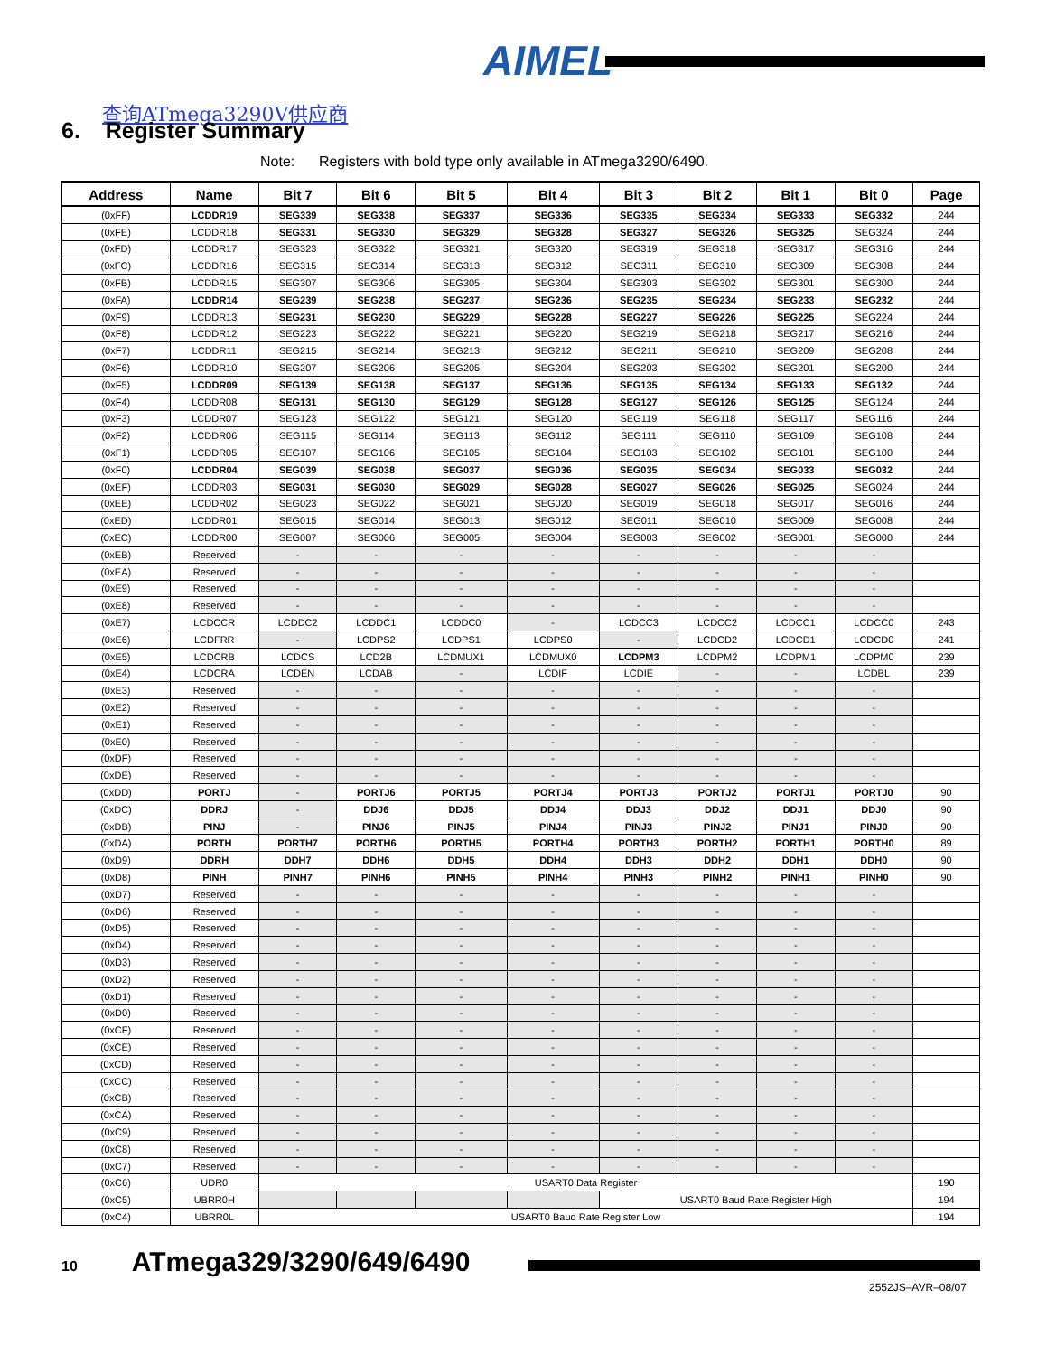AIMEL
查询ATmega3290V供应商
6. Register Summary
Note: Registers with bold type only available in ATmega3290/6490.
| Address | Name | Bit 7 | Bit 6 | Bit 5 | Bit 4 | Bit 3 | Bit 2 | Bit 1 | Bit 0 | Page |
| --- | --- | --- | --- | --- | --- | --- | --- | --- | --- | --- |
| (0xFF) | LCDDR19 | SEG339 | SEG338 | SEG337 | SEG336 | SEG335 | SEG334 | SEG333 | SEG332 | 244 |
| (0xFE) | LCDDR18 | SEG331 | SEG330 | SEG329 | SEG328 | SEG327 | SEG326 | SEG325 | SEG324 | 244 |
| (0xFD) | LCDDR17 | SEG323 | SEG322 | SEG321 | SEG320 | SEG319 | SEG318 | SEG317 | SEG316 | 244 |
| (0xFC) | LCDDR16 | SEG315 | SEG314 | SEG313 | SEG312 | SEG311 | SEG310 | SEG309 | SEG308 | 244 |
| (0xFB) | LCDDR15 | SEG307 | SEG306 | SEG305 | SEG304 | SEG303 | SEG302 | SEG301 | SEG300 | 244 |
| (0xFA) | LCDDR14 | SEG239 | SEG238 | SEG237 | SEG236 | SEG235 | SEG234 | SEG233 | SEG232 | 244 |
| (0xF9) | LCDDR13 | SEG231 | SEG230 | SEG229 | SEG228 | SEG227 | SEG226 | SEG225 | SEG224 | 244 |
| (0xF8) | LCDDR12 | SEG223 | SEG222 | SEG221 | SEG220 | SEG219 | SEG218 | SEG217 | SEG216 | 244 |
| (0xF7) | LCDDR11 | SEG215 | SEG214 | SEG213 | SEG212 | SEG211 | SEG210 | SEG209 | SEG208 | 244 |
| (0xF6) | LCDDR10 | SEG207 | SEG206 | SEG205 | SEG204 | SEG203 | SEG202 | SEG201 | SEG200 | 244 |
| (0xF5) | LCDDR09 | SEG139 | SEG138 | SEG137 | SEG136 | SEG135 | SEG134 | SEG133 | SEG132 | 244 |
| (0xF4) | LCDDR08 | SEG131 | SEG130 | SEG129 | SEG128 | SEG127 | SEG126 | SEG125 | SEG124 | 244 |
| (0xF3) | LCDDR07 | SEG123 | SEG122 | SEG121 | SEG120 | SEG119 | SEG118 | SEG117 | SEG116 | 244 |
| (0xF2) | LCDDR06 | SEG115 | SEG114 | SEG113 | SEG112 | SEG111 | SEG110 | SEG109 | SEG108 | 244 |
| (0xF1) | LCDDR05 | SEG107 | SEG106 | SEG105 | SEG104 | SEG103 | SEG102 | SEG101 | SEG100 | 244 |
| (0xF0) | LCDDR04 | SEG039 | SEG038 | SEG037 | SEG036 | SEG035 | SEG034 | SEG033 | SEG032 | 244 |
| (0xEF) | LCDDR03 | SEG031 | SEG030 | SEG029 | SEG028 | SEG027 | SEG026 | SEG025 | SEG024 | 244 |
| (0xEE) | LCDDR02 | SEG023 | SEG022 | SEG021 | SEG020 | SEG019 | SEG018 | SEG017 | SEG016 | 244 |
| (0xED) | LCDDR01 | SEG015 | SEG014 | SEG013 | SEG012 | SEG011 | SEG010 | SEG009 | SEG008 | 244 |
| (0xEC) | LCDDR00 | SEG007 | SEG006 | SEG005 | SEG004 | SEG003 | SEG002 | SEG001 | SEG000 | 244 |
| (0xEB) | Reserved | - | - | - | - | - | - | - | - | |
| (0xEA) | Reserved | - | - | - | - | - | - | - | - | |
| (0xE9) | Reserved | - | - | - | - | - | - | - | - | |
| (0xE8) | Reserved | - | - | - | - | - | - | - | - | |
| (0xE7) | LCDCCR | LCDDC2 | LCDDC1 | LCDDC0 | - | LCDCC3 | LCDCC2 | LCDCC1 | LCDCC0 | 243 |
| (0xE6) | LCDFRR | - | LCDPS2 | LCDPS1 | LCDPS0 | - | LCDCD2 | LCDCD1 | LCDCD0 | 241 |
| (0xE5) | LCDCRB | LCDCS | LCD2B | LCDMUX1 | LCDMUX0 | LCDPM3 | LCDPM2 | LCDPM1 | LCDPM0 | 239 |
| (0xE4) | LCDCRA | LCDEN | LCDAB | - | LCDIF | LCDIE | - | - | LCDBL | 239 |
| (0xE3) | Reserved | - | - | - | - | - | - | - | - | |
| (0xE2) | Reserved | - | - | - | - | - | - | - | - | |
| (0xE1) | Reserved | - | - | - | - | - | - | - | - | |
| (0xE0) | Reserved | - | - | - | - | - | - | - | - | |
| (0xDF) | Reserved | - | - | - | - | - | - | - | - | |
| (0xDE) | Reserved | - | - | - | - | - | - | - | - | |
| (0xDD) | PORTJ | - | PORTJ6 | PORTJ5 | PORTJ4 | PORTJ3 | PORTJ2 | PORTJ1 | PORTJ0 | 90 |
| (0xDC) | DDRJ | - | DDJ6 | DDJ5 | DDJ4 | DDJ3 | DDJ2 | DDJ1 | DDJ0 | 90 |
| (0xDB) | PINJ | - | PINJ6 | PINJ5 | PINJ4 | PINJ3 | PINJ2 | PINJ1 | PINJ0 | 90 |
| (0xDA) | PORTH | PORTH7 | PORTH6 | PORTH5 | PORTH4 | PORTH3 | PORTH2 | PORTH1 | PORTH0 | 89 |
| (0xD9) | DDRH | DDH7 | DDH6 | DDH5 | DDH4 | DDH3 | DDH2 | DDH1 | DDH0 | 90 |
| (0xD8) | PINH | PINH7 | PINH6 | PINH5 | PINH4 | PINH3 | PINH2 | PINH1 | PINH0 | 90 |
| (0xD7) | Reserved | - | - | - | - | - | - | - | - | |
| (0xD6) | Reserved | - | - | - | - | - | - | - | - | |
| (0xD5) | Reserved | - | - | - | - | - | - | - | - | |
| (0xD4) | Reserved | - | - | - | - | - | - | - | - | |
| (0xD3) | Reserved | - | - | - | - | - | - | - | - | |
| (0xD2) | Reserved | - | - | - | - | - | - | - | - | |
| (0xD1) | Reserved | - | - | - | - | - | - | - | - | |
| (0xD0) | Reserved | - | - | - | - | - | - | - | - | |
| (0xCF) | Reserved | - | - | - | - | - | - | - | - | |
| (0xCE) | Reserved | - | - | - | - | - | - | - | - | |
| (0xCD) | Reserved | - | - | - | - | - | - | - | - | |
| (0xCC) | Reserved | - | - | - | - | - | - | - | - | |
| (0xCB) | Reserved | - | - | - | - | - | - | - | - | |
| (0xCA) | Reserved | - | - | - | - | - | - | - | - | |
| (0xC9) | Reserved | - | - | - | - | - | - | - | - | |
| (0xC8) | Reserved | - | - | - | - | - | - | - | - | |
| (0xC7) | Reserved | - | - | - | - | - | - | - | - | |
| (0xC6) | UDR0 | USART0 Data Register | | | | | | | | 190 |
| (0xC5) | UBRR0H | | | | | USART0 Baud Rate Register High | | | | 194 |
| (0xC4) | UBRR0L | USART0 Baud Rate Register Low | | | | | | | | 194 |
10 ATmega329/3290/649/6490
2552JS–AVR–08/07